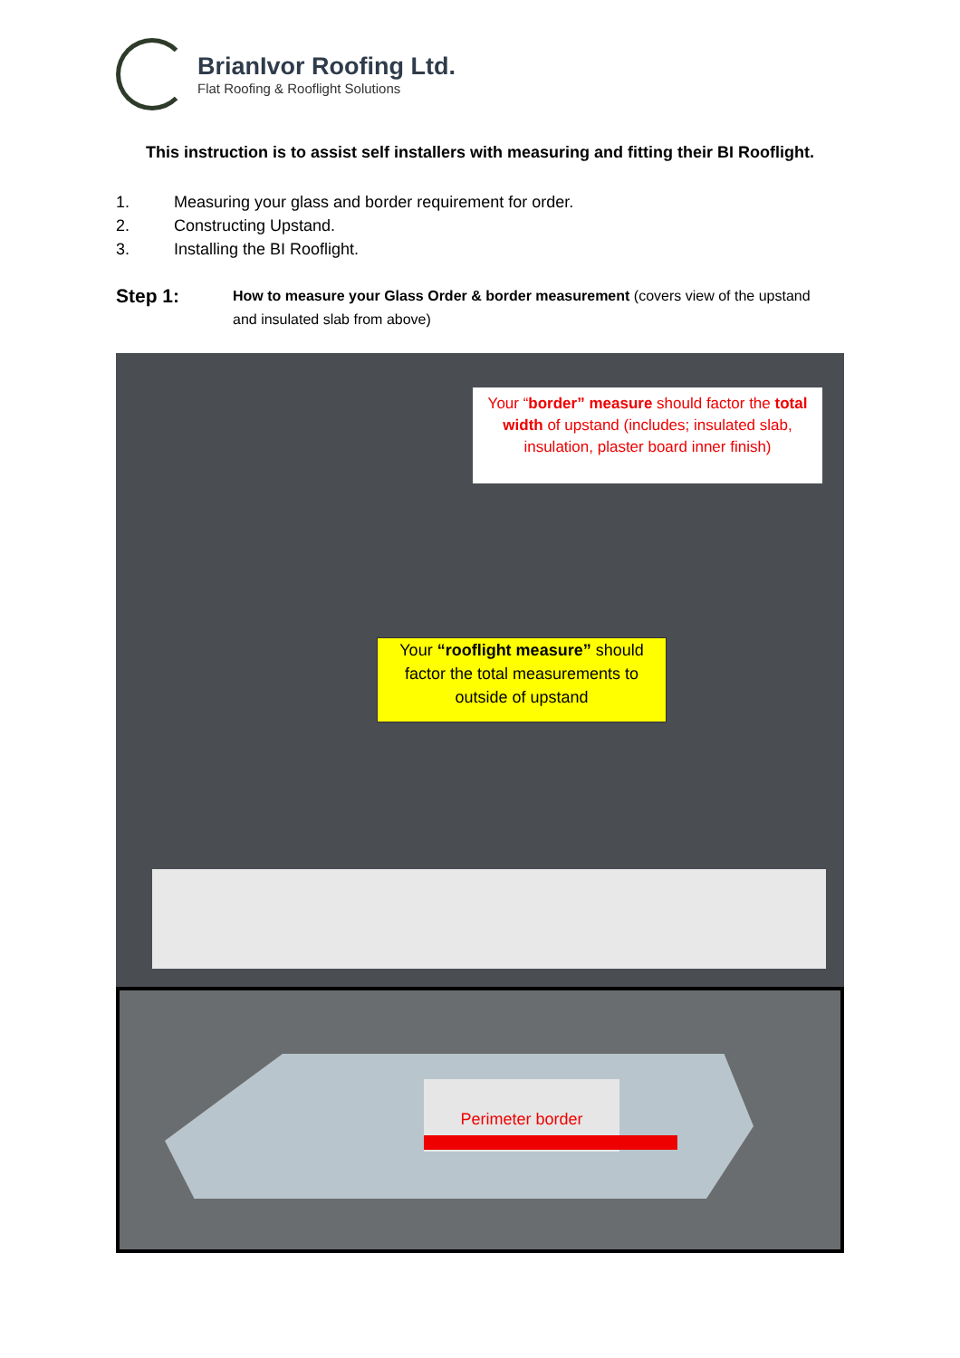BrianIvor Roofing Ltd.
Flat Roofing & Rooflight Solutions
This instruction is to assist self installers with measuring and fitting their BI Rooflight.
1. Measuring your glass and border requirement for order.
2. Constructing Upstand.
3. Installing the BI Rooflight.
Step 1:
How to measure your Glass Order & border measurement (covers view of the upstand and insulated slab from above)
Your “border” measure should factor the total width of upstand (includes; insulated slab, insulation, plaster board inner finish)
Your “rooflight measure” should factor the total measurements to outside of upstand
Perimeter border